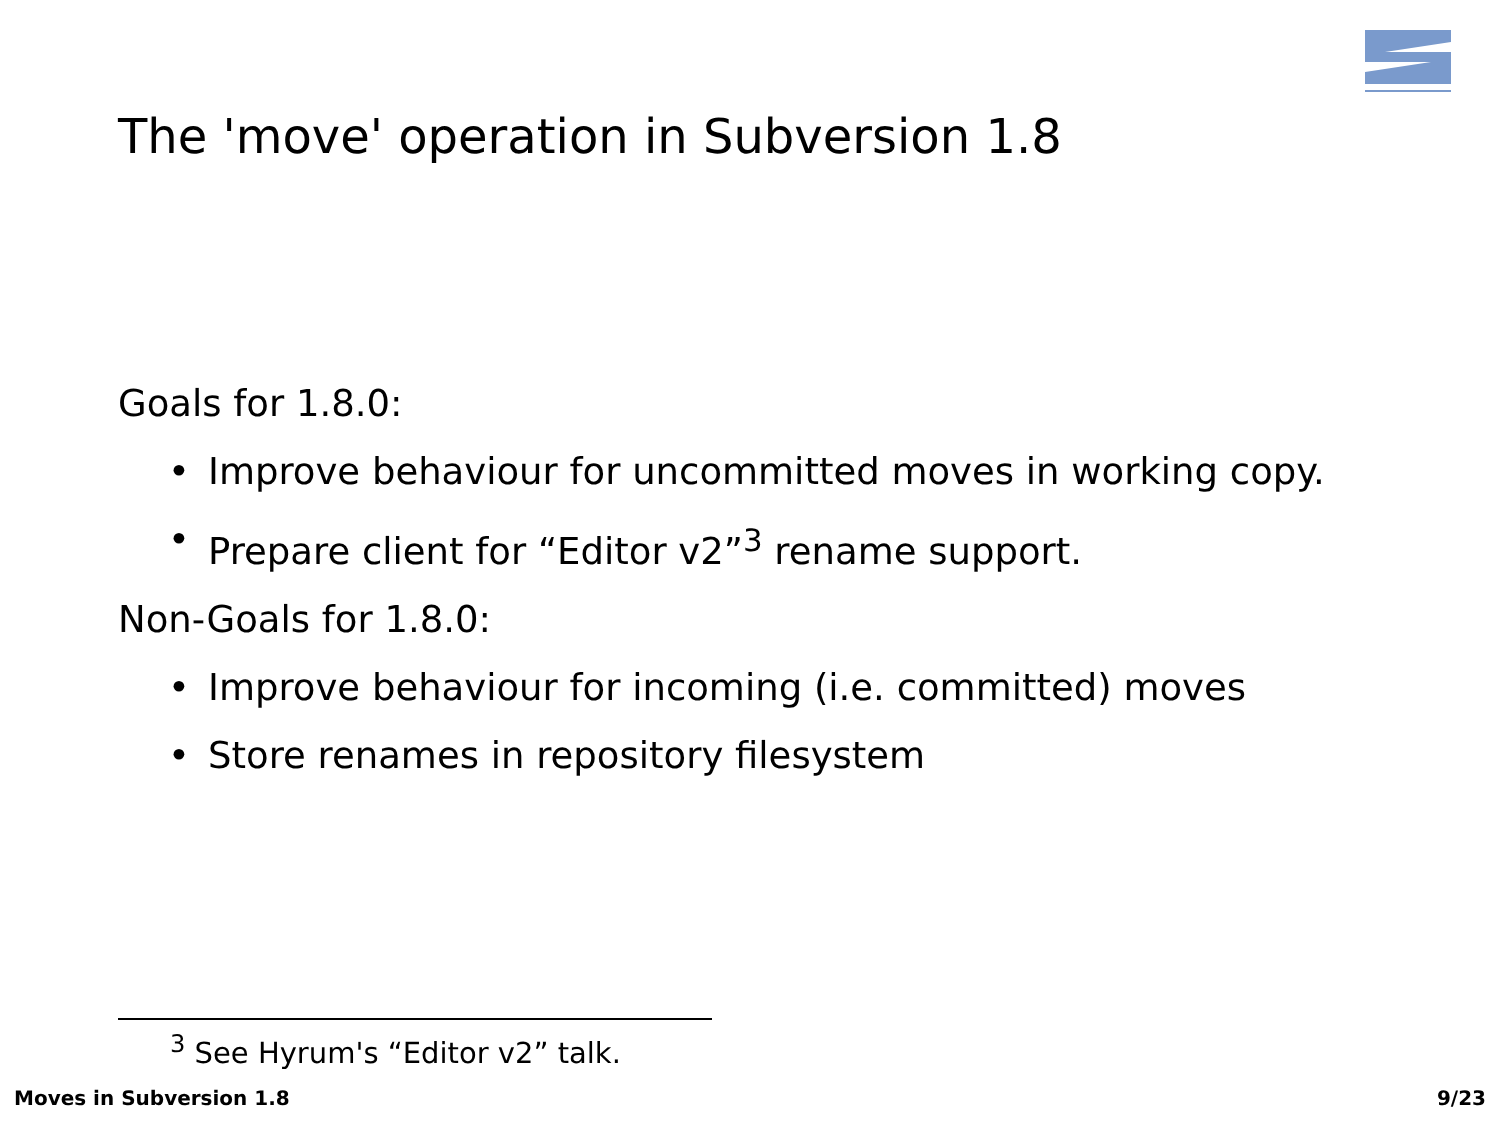The 'move' operation in Subversion 1.8
Goals for 1.8.0:
• Improve behaviour for uncommitted moves in working copy.
• Prepare client for “Editor v2”<sup>3</sup> rename support.
Non-Goals for 1.8.0:
• Improve behaviour for incoming (i.e. committed) moves
• Store renames in repository filesystem
<sup>3</sup> See Hyrum's “Editor v2” talk.
Moves in Subversion 1.8 9/23